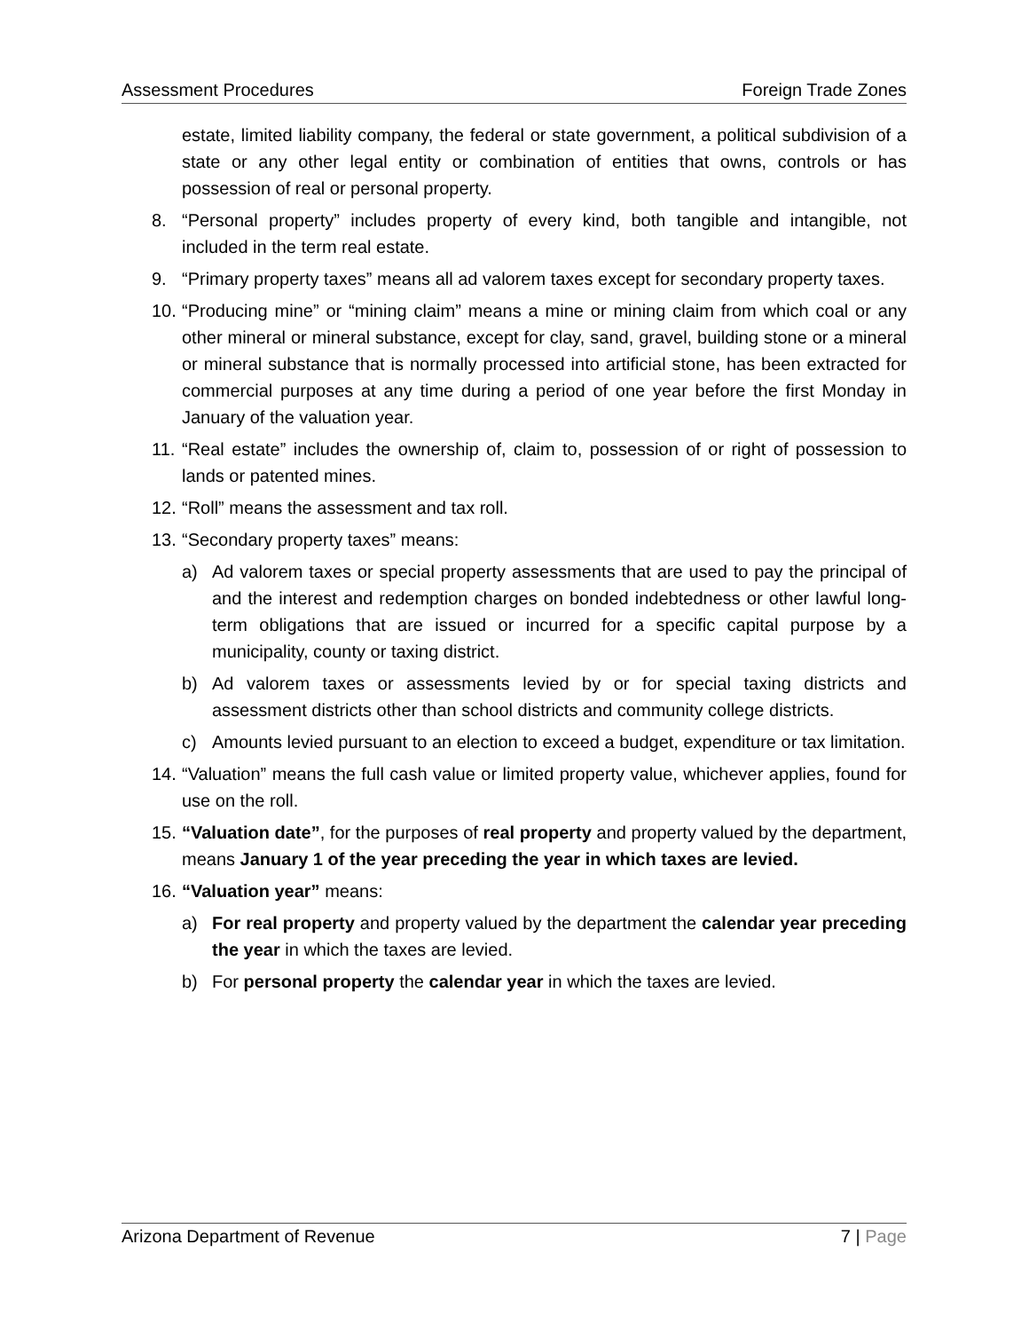Assessment Procedures Foreign Trade Zones
estate, limited liability company, the federal or state government, a political subdivision of a state or any other legal entity or combination of entities that owns, controls or has possession of real or personal property.
8. “Personal property” includes property of every kind, both tangible and intangible, not included in the term real estate.
9. “Primary property taxes” means all ad valorem taxes except for secondary property taxes.
10. “Producing mine” or “mining claim” means a mine or mining claim from which coal or any other mineral or mineral substance, except for clay, sand, gravel, building stone or a mineral or mineral substance that is normally processed into artificial stone, has been extracted for commercial purposes at any time during a period of one year before the first Monday in January of the valuation year.
11. “Real estate” includes the ownership of, claim to, possession of or right of possession to lands or patented mines.
12. “Roll” means the assessment and tax roll.
13. “Secondary property taxes” means:
a) Ad valorem taxes or special property assessments that are used to pay the principal of and the interest and redemption charges on bonded indebtedness or other lawful long-term obligations that are issued or incurred for a specific capital purpose by a municipality, county or taxing district.
b) Ad valorem taxes or assessments levied by or for special taxing districts and assessment districts other than school districts and community college districts.
c) Amounts levied pursuant to an election to exceed a budget, expenditure or tax limitation.
14. “Valuation” means the full cash value or limited property value, whichever applies, found for use on the roll.
15. “Valuation date”, for the purposes of real property and property valued by the department, means January 1 of the year preceding the year in which taxes are levied.
16. “Valuation year” means:
a) For real property and property valued by the department the calendar year preceding the year in which the taxes are levied.
b) For personal property the calendar year in which the taxes are levied.
Arizona Department of Revenue 7 | Page